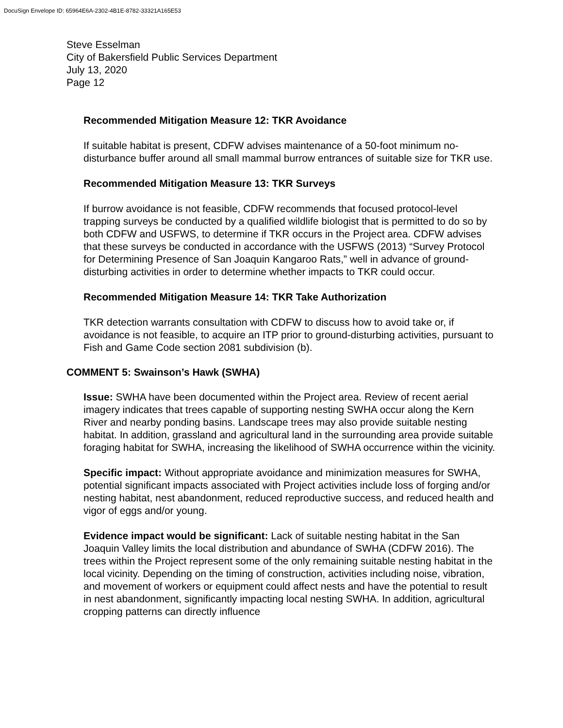DocuSign Envelope ID: 65964E6A-2302-4B1E-8782-33321A165E53
Steve Esselman
City of Bakersfield Public Services Department
July 13, 2020
Page 12
Recommended Mitigation Measure 12: TKR Avoidance
If suitable habitat is present, CDFW advises maintenance of a 50-foot minimum no-disturbance buffer around all small mammal burrow entrances of suitable size for TKR use.
Recommended Mitigation Measure 13: TKR Surveys
If burrow avoidance is not feasible, CDFW recommends that focused protocol-level trapping surveys be conducted by a qualified wildlife biologist that is permitted to do so by both CDFW and USFWS, to determine if TKR occurs in the Project area. CDFW advises that these surveys be conducted in accordance with the USFWS (2013) “Survey Protocol for Determining Presence of San Joaquin Kangaroo Rats,” well in advance of ground-disturbing activities in order to determine whether impacts to TKR could occur.
Recommended Mitigation Measure 14: TKR Take Authorization
TKR detection warrants consultation with CDFW to discuss how to avoid take or, if avoidance is not feasible, to acquire an ITP prior to ground-disturbing activities, pursuant to Fish and Game Code section 2081 subdivision (b).
COMMENT 5: Swainson’s Hawk (SWHA)
Issue: SWHA have been documented within the Project area. Review of recent aerial imagery indicates that trees capable of supporting nesting SWHA occur along the Kern River and nearby ponding basins. Landscape trees may also provide suitable nesting habitat. In addition, grassland and agricultural land in the surrounding area provide suitable foraging habitat for SWHA, increasing the likelihood of SWHA occurrence within the vicinity.
Specific impact: Without appropriate avoidance and minimization measures for SWHA, potential significant impacts associated with Project activities include loss of forging and/or nesting habitat, nest abandonment, reduced reproductive success, and reduced health and vigor of eggs and/or young.
Evidence impact would be significant: Lack of suitable nesting habitat in the San Joaquin Valley limits the local distribution and abundance of SWHA (CDFW 2016). The trees within the Project represent some of the only remaining suitable nesting habitat in the local vicinity. Depending on the timing of construction, activities including noise, vibration, and movement of workers or equipment could affect nests and have the potential to result in nest abandonment, significantly impacting local nesting SWHA. In addition, agricultural cropping patterns can directly influence